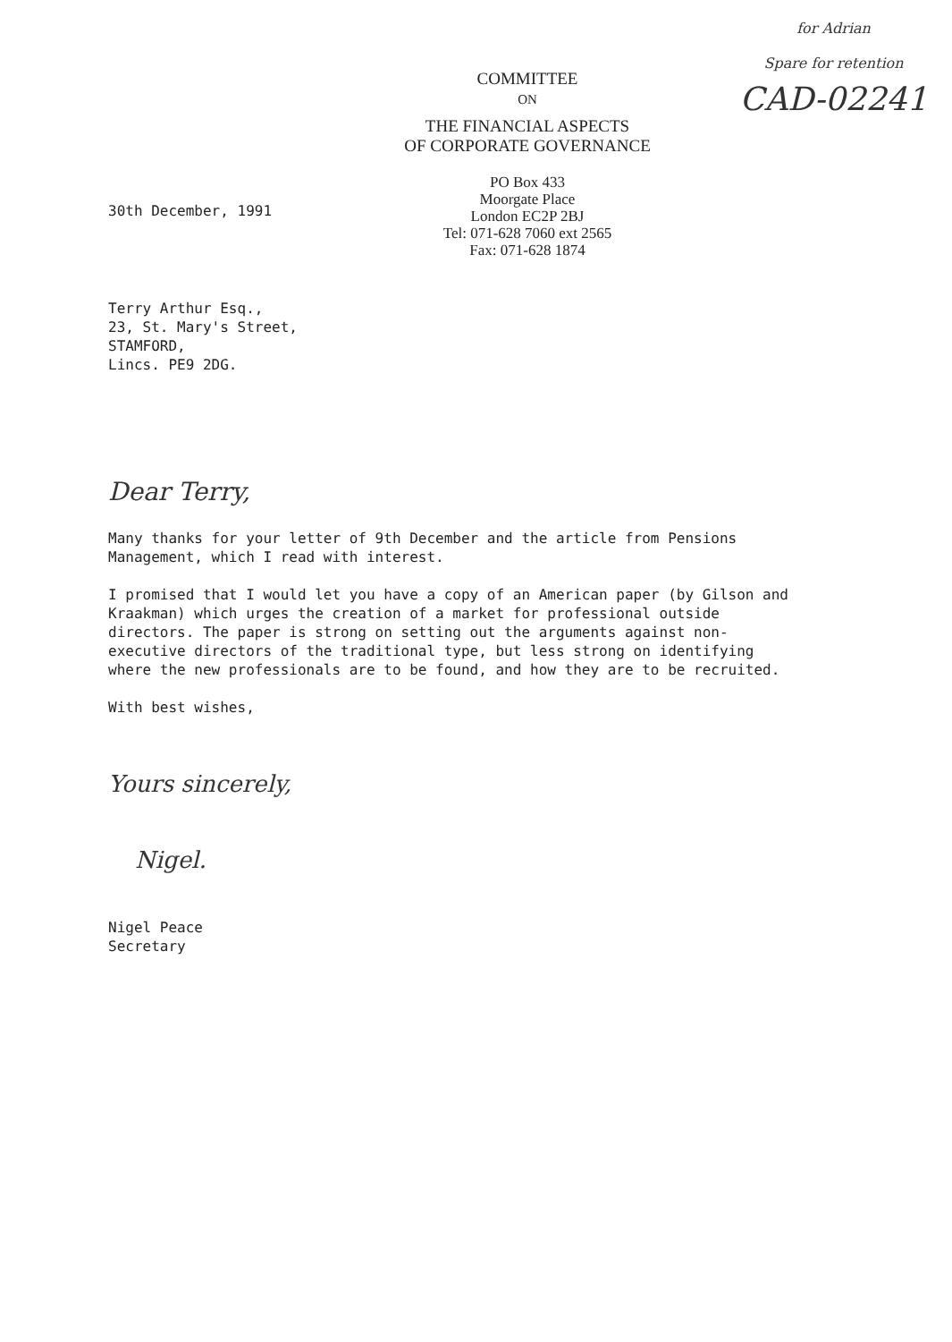COMMITTEE
ON
THE FINANCIAL ASPECTS
OF CORPORATE GOVERNANCE
PO Box 433
Moorgate Place
London EC2P 2BJ
Tel: 071-628 7060 ext 2565
Fax: 071-628 1874
for Adrian
Spare for retention
CAD-02241
30th December, 1991
Terry Arthur Esq.,
23, St. Mary's Street,
STAMFORD,
Lincs. PE9 2DG.
Dear Terry,
Many thanks for your letter of 9th December and the article from Pensions Management, which I read with interest.
I promised that I would let you have a copy of an American paper (by Gilson and Kraakman) which urges the creation of a market for professional outside directors. The paper is strong on setting out the arguments against non-executive directors of the traditional type, but less strong on identifying where the new professionals are to be found, and how they are to be recruited.
With best wishes,
Yours sincerely,
Nigel.
Nigel Peace
Secretary